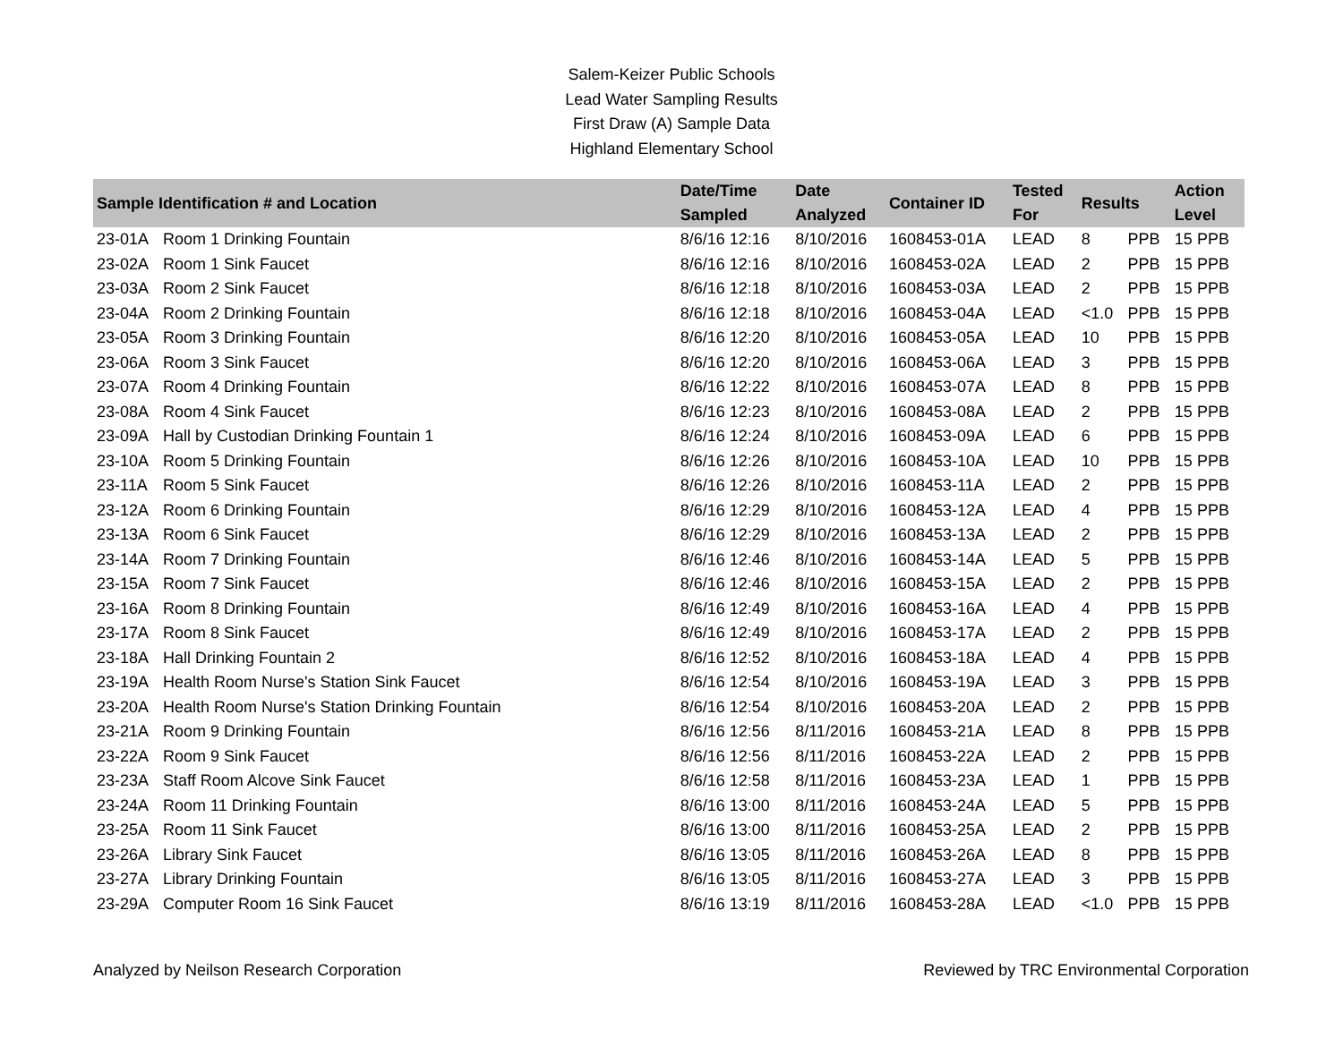Salem-Keizer Public Schools
Lead Water Sampling Results
First Draw (A) Sample Data
Highland Elementary School
| Sample Identification # and Location | | Date/Time Sampled | Date Analyzed | Container ID | Tested For | Results | | Action Level |
| --- | --- | --- | --- | --- | --- | --- | --- | --- |
| 23-01A | Room 1 Drinking Fountain | 8/6/16 12:16 | 8/10/2016 | 1608453-01A | LEAD | 8 | PPB | 15 PPB |
| 23-02A | Room 1 Sink Faucet | 8/6/16 12:16 | 8/10/2016 | 1608453-02A | LEAD | 2 | PPB | 15 PPB |
| 23-03A | Room 2 Sink Faucet | 8/6/16 12:18 | 8/10/2016 | 1608453-03A | LEAD | 2 | PPB | 15 PPB |
| 23-04A | Room 2 Drinking Fountain | 8/6/16 12:18 | 8/10/2016 | 1608453-04A | LEAD | <1.0 | PPB | 15 PPB |
| 23-05A | Room 3 Drinking Fountain | 8/6/16 12:20 | 8/10/2016 | 1608453-05A | LEAD | 10 | PPB | 15 PPB |
| 23-06A | Room 3 Sink Faucet | 8/6/16 12:20 | 8/10/2016 | 1608453-06A | LEAD | 3 | PPB | 15 PPB |
| 23-07A | Room 4 Drinking Fountain | 8/6/16 12:22 | 8/10/2016 | 1608453-07A | LEAD | 8 | PPB | 15 PPB |
| 23-08A | Room 4 Sink Faucet | 8/6/16 12:23 | 8/10/2016 | 1608453-08A | LEAD | 2 | PPB | 15 PPB |
| 23-09A | Hall by Custodian Drinking Fountain 1 | 8/6/16 12:24 | 8/10/2016 | 1608453-09A | LEAD | 6 | PPB | 15 PPB |
| 23-10A | Room 5 Drinking Fountain | 8/6/16 12:26 | 8/10/2016 | 1608453-10A | LEAD | 10 | PPB | 15 PPB |
| 23-11A | Room 5 Sink Faucet | 8/6/16 12:26 | 8/10/2016 | 1608453-11A | LEAD | 2 | PPB | 15 PPB |
| 23-12A | Room 6 Drinking Fountain | 8/6/16 12:29 | 8/10/2016 | 1608453-12A | LEAD | 4 | PPB | 15 PPB |
| 23-13A | Room 6 Sink Faucet | 8/6/16 12:29 | 8/10/2016 | 1608453-13A | LEAD | 2 | PPB | 15 PPB |
| 23-14A | Room 7 Drinking Fountain | 8/6/16 12:46 | 8/10/2016 | 1608453-14A | LEAD | 5 | PPB | 15 PPB |
| 23-15A | Room 7 Sink Faucet | 8/6/16 12:46 | 8/10/2016 | 1608453-15A | LEAD | 2 | PPB | 15 PPB |
| 23-16A | Room 8 Drinking Fountain | 8/6/16 12:49 | 8/10/2016 | 1608453-16A | LEAD | 4 | PPB | 15 PPB |
| 23-17A | Room 8 Sink Faucet | 8/6/16 12:49 | 8/10/2016 | 1608453-17A | LEAD | 2 | PPB | 15 PPB |
| 23-18A | Hall Drinking Fountain 2 | 8/6/16 12:52 | 8/10/2016 | 1608453-18A | LEAD | 4 | PPB | 15 PPB |
| 23-19A | Health Room Nurse's Station Sink Faucet | 8/6/16 12:54 | 8/10/2016 | 1608453-19A | LEAD | 3 | PPB | 15 PPB |
| 23-20A | Health Room Nurse's Station Drinking Fountain | 8/6/16 12:54 | 8/10/2016 | 1608453-20A | LEAD | 2 | PPB | 15 PPB |
| 23-21A | Room 9 Drinking Fountain | 8/6/16 12:56 | 8/11/2016 | 1608453-21A | LEAD | 8 | PPB | 15 PPB |
| 23-22A | Room 9 Sink Faucet | 8/6/16 12:56 | 8/11/2016 | 1608453-22A | LEAD | 2 | PPB | 15 PPB |
| 23-23A | Staff Room Alcove Sink Faucet | 8/6/16 12:58 | 8/11/2016 | 1608453-23A | LEAD | 1 | PPB | 15 PPB |
| 23-24A | Room 11 Drinking Fountain | 8/6/16 13:00 | 8/11/2016 | 1608453-24A | LEAD | 5 | PPB | 15 PPB |
| 23-25A | Room 11 Sink Faucet | 8/6/16 13:00 | 8/11/2016 | 1608453-25A | LEAD | 2 | PPB | 15 PPB |
| 23-26A | Library Sink Faucet | 8/6/16 13:05 | 8/11/2016 | 1608453-26A | LEAD | 8 | PPB | 15 PPB |
| 23-27A | Library Drinking Fountain | 8/6/16 13:05 | 8/11/2016 | 1608453-27A | LEAD | 3 | PPB | 15 PPB |
| 23-29A | Computer Room 16 Sink Faucet | 8/6/16 13:19 | 8/11/2016 | 1608453-28A | LEAD | <1.0 | PPB | 15 PPB |
Analyzed by Neilson Research Corporation Reviewed by TRC Environmental Corporation